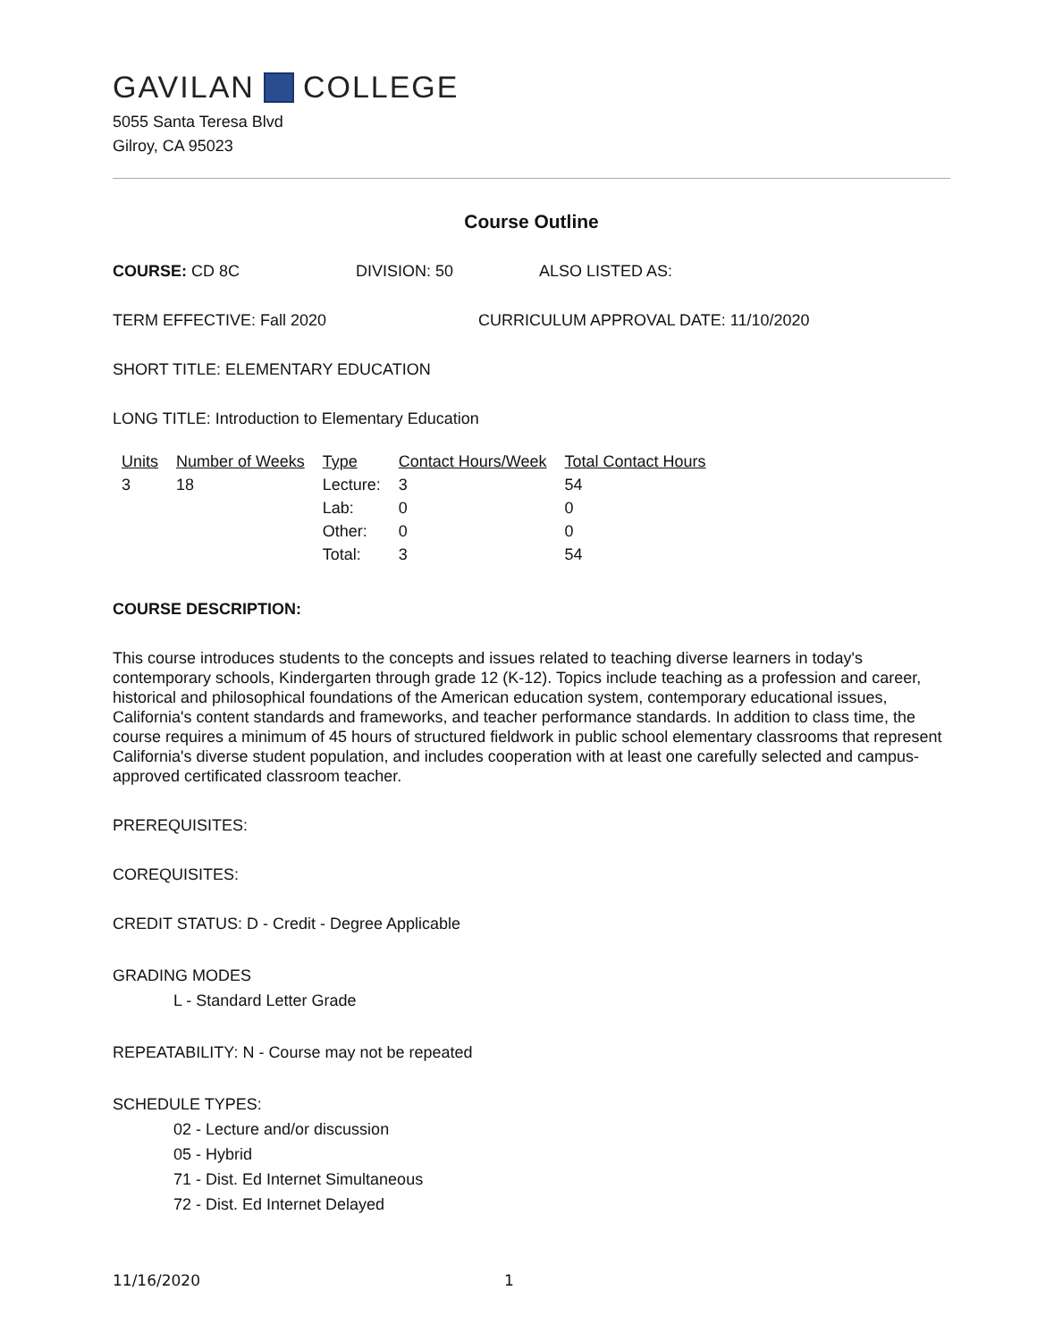GAVILAN COLLEGE
5055 Santa Teresa Blvd
Gilroy, CA 95023
Course Outline
COURSE: CD 8C DIVISION: 50 ALSO LISTED AS:
TERM EFFECTIVE: Fall 2020 CURRICULUM APPROVAL DATE: 11/10/2020
SHORT TITLE: ELEMENTARY EDUCATION
LONG TITLE: Introduction to Elementary Education
| Units | Number of Weeks | Type | Contact Hours/Week | Total Contact Hours |
| --- | --- | --- | --- | --- |
| 3 | 18 | Lecture: | 3 | 54 |
| | | Lab: | 0 | 0 |
| | | Other: | 0 | 0 |
| | | Total: | 3 | 54 |
COURSE DESCRIPTION:
This course introduces students to the concepts and issues related to teaching diverse learners in today's contemporary schools, Kindergarten through grade 12 (K-12). Topics include teaching as a profession and career, historical and philosophical foundations of the American education system, contemporary educational issues, California's content standards and frameworks, and teacher performance standards. In addition to class time, the course requires a minimum of 45 hours of structured fieldwork in public school elementary classrooms that represent California's diverse student population, and includes cooperation with at least one carefully selected and campus- approved certificated classroom teacher.
PREREQUISITES:
COREQUISITES:
CREDIT STATUS: D - Credit - Degree Applicable
GRADING MODES
L - Standard Letter Grade
REPEATABILITY: N - Course may not be repeated
SCHEDULE TYPES:
02 - Lecture and/or discussion
05 - Hybrid
71 - Dist. Ed Internet Simultaneous
72 - Dist. Ed Internet Delayed
11/16/2020 1